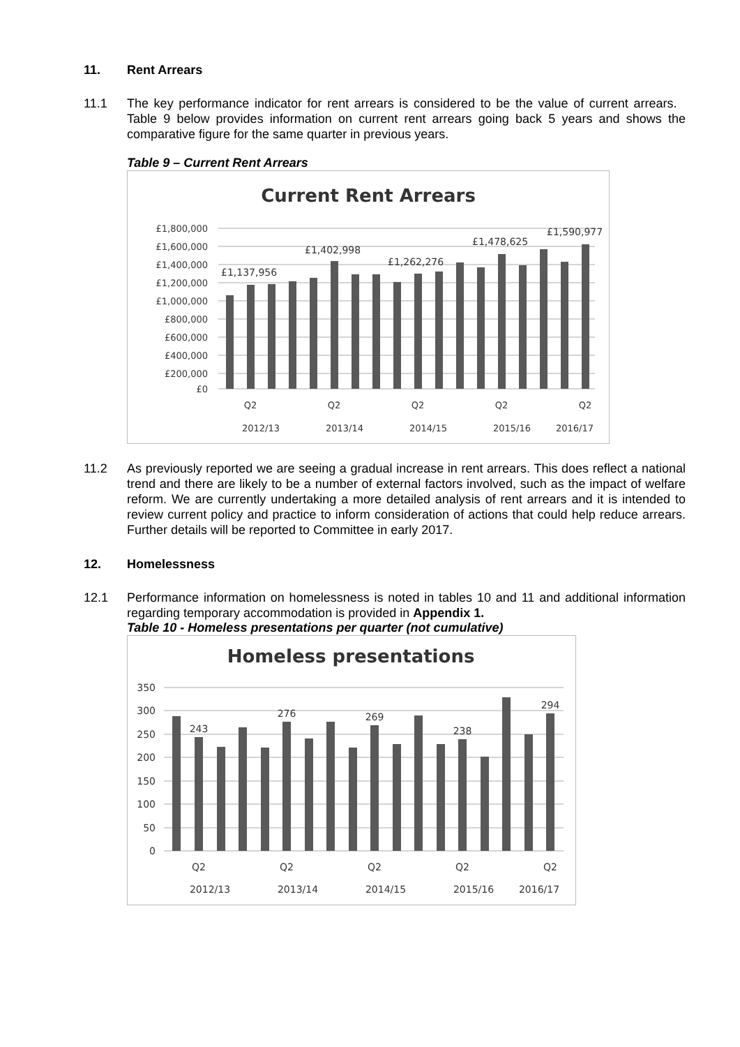11. Rent Arrears
11.1 The key performance indicator for rent arrears is considered to be the value of current arrears. Table 9 below provides information on current rent arrears going back 5 years and shows the comparative figure for the same quarter in previous years.
Table 9 – Current Rent Arrears
Current Rent Arrears
£1,800,000
£1,600,000
£1,400,000
£1,200,000
£1,000,000
£800,000
£600,000
£400,000
£200,000
£0
£1,137,956
£1,402,998
£1,262,276
£1,478,625
£1,590,977
Q2
Q2
Q2
Q2
Q2
2012/13
2013/14
2014/15
2015/16
2016/17
11.2 As previously reported we are seeing a gradual increase in rent arrears. This does reflect a national trend and there are likely to be a number of external factors involved, such as the impact of welfare reform. We are currently undertaking a more detailed analysis of rent arrears and it is intended to review current policy and practice to inform consideration of actions that could help reduce arrears. Further details will be reported to Committee in early 2017.
12. Homelessness
12.1 Performance information on homelessness is noted in tables 10 and 11 and additional information regarding temporary accommodation is provided in Appendix 1.
Table 10 - Homeless presentations per quarter (not cumulative)
Homeless presentations
350
300
250
200
150
100
50
0
243
276
269
238
294
Q2
Q2
Q2
Q2
Q2
2012/13
2013/14
2014/15
2015/16
2016/17